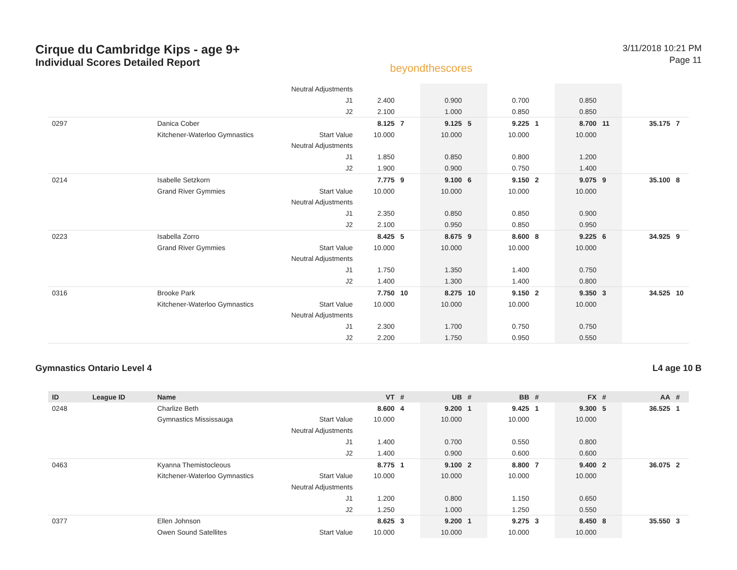Cirque du Cambridge Kips - age 9+
Individual Scores Detailed Report
beyondthescores
3/11/2018 10:21 PM
Page 11
| | | | Neutral Adjustments | | | | | | | | | | |
| | | | J1 | 2.400 | | 0.900 | | 0.700 | | 0.850 | | | |
| | | | J2 | 2.100 | | 1.000 | | 0.850 | | 0.850 | | | |
| 0297 | | Danica Cober | | 8.125 | 7 | 9.125 | 5 | 9.225 | 1 | 8.700 | 11 | 35.175 | 7 |
| | | Kitchener-Waterloo Gymnastics | Start Value | 10.000 | | 10.000 | | 10.000 | | 10.000 | | | |
| | | | Neutral Adjustments | | | | | | | | | | |
| | | | J1 | 1.850 | | 0.850 | | 0.800 | | 1.200 | | | |
| | | | J2 | 1.900 | | 0.900 | | 0.750 | | 1.400 | | | |
| 0214 | | Isabelle Setzkorn | | 7.775 | 9 | 9.100 | 6 | 9.150 | 2 | 9.075 | 9 | 35.100 | 8 |
| | | Grand River Gymmies | Start Value | 10.000 | | 10.000 | | 10.000 | | 10.000 | | | |
| | | | Neutral Adjustments | | | | | | | | | | |
| | | | J1 | 2.350 | | 0.850 | | 0.850 | | 0.900 | | | |
| | | | J2 | 2.100 | | 0.950 | | 0.850 | | 0.950 | | | |
| 0223 | | Isabella Zorro | | 8.425 | 5 | 8.675 | 9 | 8.600 | 8 | 9.225 | 6 | 34.925 | 9 |
| | | Grand River Gymmies | Start Value | 10.000 | | 10.000 | | 10.000 | | 10.000 | | | |
| | | | Neutral Adjustments | | | | | | | | | | |
| | | | J1 | 1.750 | | 1.350 | | 1.400 | | 0.750 | | | |
| | | | J2 | 1.400 | | 1.300 | | 1.400 | | 0.800 | | | |
| 0316 | | Brooke Park | | 7.750 | 10 | 8.275 | 10 | 9.150 | 2 | 9.350 | 3 | 34.525 | 10 |
| | | Kitchener-Waterloo Gymnastics | Start Value | 10.000 | | 10.000 | | 10.000 | | 10.000 | | | |
| | | | Neutral Adjustments | | | | | | | | | | |
| | | | J1 | 2.300 | | 1.700 | | 0.750 | | 0.750 | | | |
| | | | J2 | 2.200 | | 1.750 | | 0.950 | | 0.550 | | | |
Gymnastics Ontario Level 4 L4 age 10 B
| ID | League ID | Name | | VT | # | UB | # | BB | # | FX | # | AA | # |
| --- | --- | --- | --- | --- | --- | --- | --- | --- | --- | --- | --- | --- | --- |
| 0248 | | Charlize Beth | | 8.600 | 4 | 9.200 | 1 | 9.425 | 1 | 9.300 | 5 | 36.525 | 1 |
| | | Gymnastics Mississauga | Start Value | 10.000 | | 10.000 | | 10.000 | | 10.000 | | | |
| | | | Neutral Adjustments | | | | | | | | | | |
| | | | J1 | 1.400 | | 0.700 | | 0.550 | | 0.800 | | | |
| | | | J2 | 1.400 | | 0.900 | | 0.600 | | 0.600 | | | |
| 0463 | | Kyanna Themistocleous | | 8.775 | 1 | 9.100 | 2 | 8.800 | 7 | 9.400 | 2 | 36.075 | 2 |
| | | Kitchener-Waterloo Gymnastics | Start Value | 10.000 | | 10.000 | | 10.000 | | 10.000 | | | |
| | | | Neutral Adjustments | | | | | | | | | | |
| | | | J1 | 1.200 | | 0.800 | | 1.150 | | 0.650 | | | |
| | | | J2 | 1.250 | | 1.000 | | 1.250 | | 0.550 | | | |
| 0377 | | Ellen Johnson | | 8.625 | 3 | 9.200 | 1 | 9.275 | 3 | 8.450 | 8 | 35.550 | 3 |
| | | Owen Sound Satellites | Start Value | 10.000 | | 10.000 | | 10.000 | | 10.000 | | | |